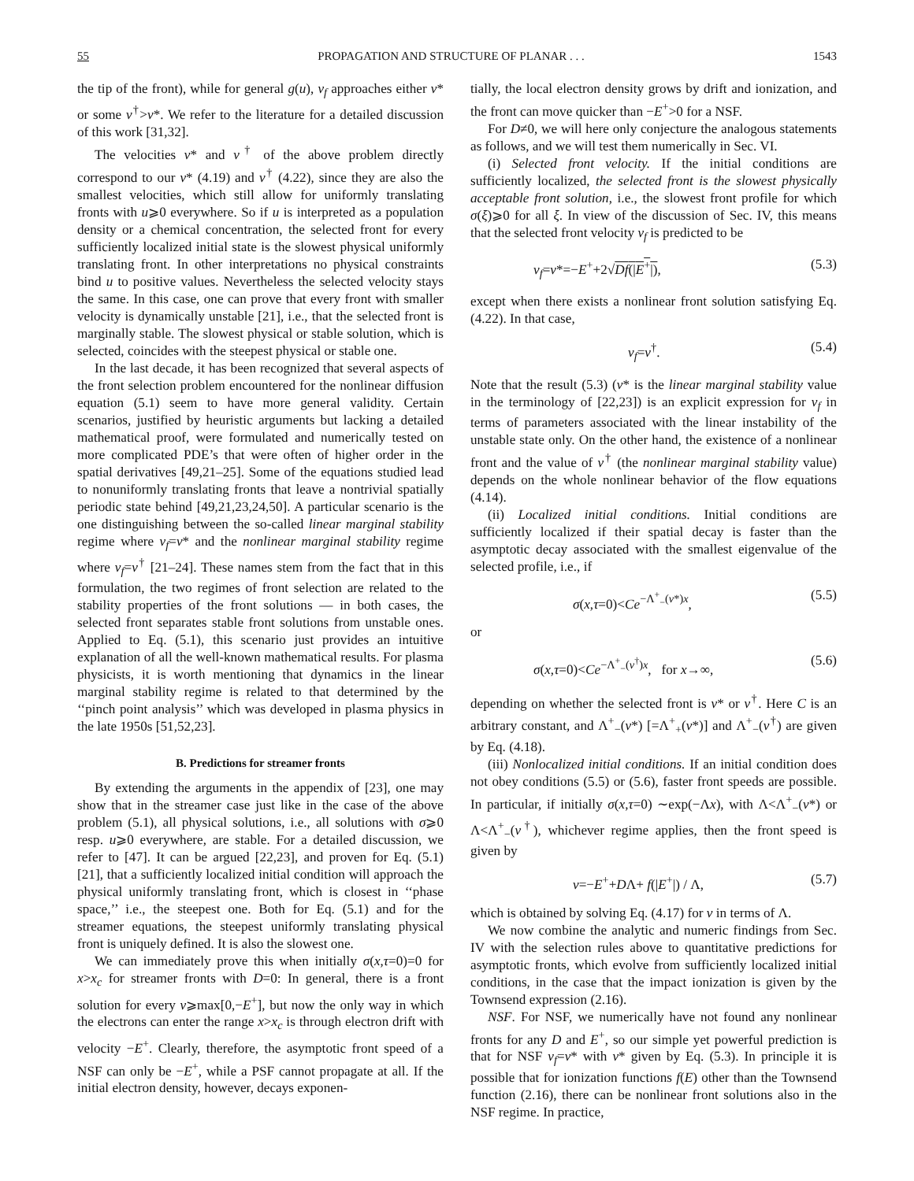55 PROPAGATION AND STRUCTURE OF PLANAR . . . 1543
the tip of the front), while for general g(u), v<sub>f</sub> approaches either v* or some v<sup>†</sup>>v*. We refer to the literature for a detailed discussion of this work [31,32].
The velocities v* and v<sup>†</sup> of the above problem directly correspond to our v* (4.19) and v<sup>†</sup> (4.22), since they are also the smallest velocities, which still allow for uniformly translating fronts with u⩾0 everywhere. So if u is interpreted as a population density or a chemical concentration, the selected front for every sufficiently localized initial state is the slowest physical uniformly translating front. In other interpretations no physical constraints bind u to positive values. Nevertheless the selected velocity stays the same. In this case, one can prove that every front with smaller velocity is dynamically unstable [21], i.e., that the selected front is marginally stable. The slowest physical or stable solution, which is selected, coincides with the steepest physical or stable one.
In the last decade, it has been recognized that several aspects of the front selection problem encountered for the nonlinear diffusion equation (5.1) seem to have more general validity. Certain scenarios, justified by heuristic arguments but lacking a detailed mathematical proof, were formulated and numerically tested on more complicated PDE’s that were often of higher order in the spatial derivatives [49,21–25]. Some of the equations studied lead to nonuniformly translating fronts that leave a nontrivial spatially periodic state behind [49,21,23,24,50]. A particular scenario is the one distinguishing between the so-called linear marginal stability regime where v<sub>f</sub>=v* and the nonlinear marginal stability regime where v<sub>f</sub>=v<sup>†</sup> [21–24]. These names stem from the fact that in this formulation, the two regimes of front selection are related to the stability properties of the front solutions — in both cases, the selected front separates stable front solutions from unstable ones. Applied to Eq. (5.1), this scenario just provides an intuitive explanation of all the well-known mathematical results. For plasma physicists, it is worth mentioning that dynamics in the linear marginal stability regime is related to that determined by the ‘‘pinch point analysis’’ which was developed in plasma physics in the late 1950s [51,52,23].
B. Predictions for streamer fronts
By extending the arguments in the appendix of [23], one may show that in the streamer case just like in the case of the above problem (5.1), all physical solutions, i.e., all solutions with σ⩾0 resp. u⩾0 everywhere, are stable. For a detailed discussion, we refer to [47]. It can be argued [22,23], and proven for Eq. (5.1) [21], that a sufficiently localized initial condition will approach the physical uniformly translating front, which is closest in ‘‘phase space,’’ i.e., the steepest one. Both for Eq. (5.1) and for the streamer equations, the steepest uniformly translating physical front is uniquely defined. It is also the slowest one.
We can immediately prove this when initially σ(x,τ=0)=0 for x>x<sub>c</sub> for streamer fronts with D=0: In general, there is a front solution for every v⩾max[0,−E<sup>+</sup>], but now the only way in which the electrons can enter the range x>x<sub>c</sub> is through electron drift with velocity −E<sup>+</sup>. Clearly, therefore, the asymptotic front speed of a NSF can only be −E<sup>+</sup>, while a PSF cannot propagate at all. If the initial electron density, however, decays exponen-
tially, the local electron density grows by drift and ionization, and the front can move quicker than −E<sup>+</sup>>0 for a NSF.
For D≠0, we will here only conjecture the analogous statements as follows, and we will test them numerically in Sec. VI.
(i) Selected front velocity. If the initial conditions are sufficiently localized, the selected front is the slowest physically acceptable front solution, i.e., the slowest front profile for which σ(ξ)⩾0 for all ξ. In view of the discussion of Sec. IV, this means that the selected front velocity v<sub>f</sub> is predicted to be
v<sub>f</sub>=v*=−E<sup>+</sup>+2√Df(|E<sup>+</sup>|), (5.3)
except when there exists a nonlinear front solution satisfying Eq. (4.22). In that case,
v<sub>f</sub>=v<sup>†</sup>. (5.4)
Note that the result (5.3) (v* is the linear marginal stability value in the terminology of [22,23]) is an explicit expression for v<sub>f</sub> in terms of parameters associated with the linear instability of the unstable state only. On the other hand, the existence of a nonlinear front and the value of v<sup>†</sup> (the nonlinear marginal stability value) depends on the whole nonlinear behavior of the flow equations (4.14).
(ii) Localized initial conditions. Initial conditions are sufficiently localized if their spatial decay is faster than the asymptotic decay associated with the smallest eigenvalue of the selected profile, i.e., if
σ(x,τ=0)<Ce<sup>−Λ<sup>+</sup><sub>−</sub>(v*)x</sup>, (5.5)
or
σ(x,τ=0)<Ce<sup>−Λ<sup>+</sup><sub>−</sub>(v<sup>†</sup>)x</sup>, for x→∞, (5.6)
depending on whether the selected front is v* or v<sup>†</sup>. Here C is an arbitrary constant, and Λ<sup>+</sup><sub>−</sub>(v*) [=Λ<sup>+</sup><sub>+</sub>(v*)] and Λ<sup>+</sup><sub>−</sub>(v<sup>†</sup>) are given by Eq. (4.18).
(iii) Nonlocalized initial conditions. If an initial condition does not obey conditions (5.5) or (5.6), faster front speeds are possible. In particular, if initially σ(x,τ=0) ∼exp(−Λx), with Λ<Λ<sup>+</sup><sub>−</sub>(v*) or Λ<Λ<sup>+</sup><sub>−</sub>(v<sup>†</sup>), whichever regime applies, then the front speed is given by
v=−E<sup>+</sup>+DΛ+ f(|E<sup>+</sup>|) / Λ, (5.7)
which is obtained by solving Eq. (4.17) for v in terms of Λ.
We now combine the analytic and numeric findings from Sec. IV with the selection rules above to quantitative predictions for asymptotic fronts, which evolve from sufficiently localized initial conditions, in the case that the impact ionization is given by the Townsend expression (2.16).
NSF. For NSF, we numerically have not found any nonlinear fronts for any D and E<sup>+</sup>, so our simple yet powerful prediction is that for NSF v<sub>f</sub>=v* with v* given by Eq. (5.3). In principle it is possible that for ionization functions f(E) other than the Townsend function (2.16), there can be nonlinear front solutions also in the NSF regime. In practice,